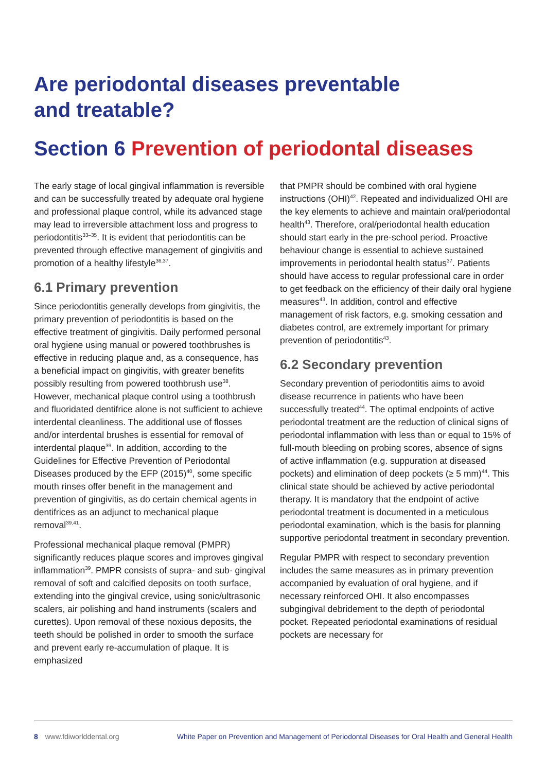Are periodontal diseases preventable
and treatable?
Section 6 Prevention of periodontal diseases
The early stage of local gingival inflammation is reversible and can be successfully treated by adequate oral hygiene and professional plaque control, while its advanced stage may lead to irreversible attachment loss and progress to periodontitis<sup>33–35</sup>. It is evident that periodontitis can be prevented through effective management of gingivitis and promotion of a healthy lifestyle<sup>36,37</sup>.
6.1 Primary prevention
Since periodontitis generally develops from gingivitis, the primary prevention of periodontitis is based on the effective treatment of gingivitis. Daily performed personal oral hygiene using manual or powered toothbrushes is effective in reducing plaque and, as a consequence, has a beneficial impact on gingivitis, with greater benefits possibly resulting from powered toothbrush use<sup>38</sup>. However, mechanical plaque control using a toothbrush and fluoridated dentifrice alone is not sufficient to achieve interdental cleanliness. The additional use of flosses and/or interdental brushes is essential for removal of interdental plaque<sup>39</sup>. In addition, according to the Guidelines for Effective Prevention of Periodontal Diseases produced by the EFP (2015)<sup>40</sup>, some specific mouth rinses offer benefit in the management and prevention of gingivitis, as do certain chemical agents in dentifrices as an adjunct to mechanical plaque removal<sup>39,41</sup>.
Professional mechanical plaque removal (PMPR) significantly reduces plaque scores and improves gingival inflammation<sup>39</sup>. PMPR consists of supra- and sub- gingival removal of soft and calcified deposits on tooth surface, extending into the gingival crevice, using sonic/ultrasonic scalers, air polishing and hand instruments (scalers and curettes). Upon removal of these noxious deposits, the teeth should be polished in order to smooth the surface and prevent early re-accumulation of plaque. It is emphasized
that PMPR should be combined with oral hygiene instructions (OHI)<sup>42</sup>. Repeated and individualized OHI are the key elements to achieve and maintain oral/periodontal health<sup>43</sup>. Therefore, oral/periodontal health education should start early in the pre-school period. Proactive behaviour change is essential to achieve sustained improvements in periodontal health status<sup>37</sup>. Patients should have access to regular professional care in order to get feedback on the efficiency of their daily oral hygiene measures<sup>43</sup>. In addition, control and effective management of risk factors, e.g. smoking cessation and diabetes control, are extremely important for primary prevention of periodontitis<sup>43</sup>.
6.2 Secondary prevention
Secondary prevention of periodontitis aims to avoid disease recurrence in patients who have been successfully treated<sup>44</sup>. The optimal endpoints of active periodontal treatment are the reduction of clinical signs of periodontal inflammation with less than or equal to 15% of full-mouth bleeding on probing scores, absence of signs of active inflammation (e.g. suppuration at diseased pockets) and elimination of deep pockets (≥ 5 mm)<sup>44</sup>. This clinical state should be achieved by active periodontal therapy. It is mandatory that the endpoint of active periodontal treatment is documented in a meticulous periodontal examination, which is the basis for planning supportive periodontal treatment in secondary prevention.
Regular PMPR with respect to secondary prevention includes the same measures as in primary prevention accompanied by evaluation of oral hygiene, and if necessary reinforced OHI. It also encompasses subgingival debridement to the depth of periodontal pocket. Repeated periodontal examinations of residual pockets are necessary for
8 www.fdiworlddental.org White Paper on Prevention and Management of Periodontal Diseases for Oral Health and General Health